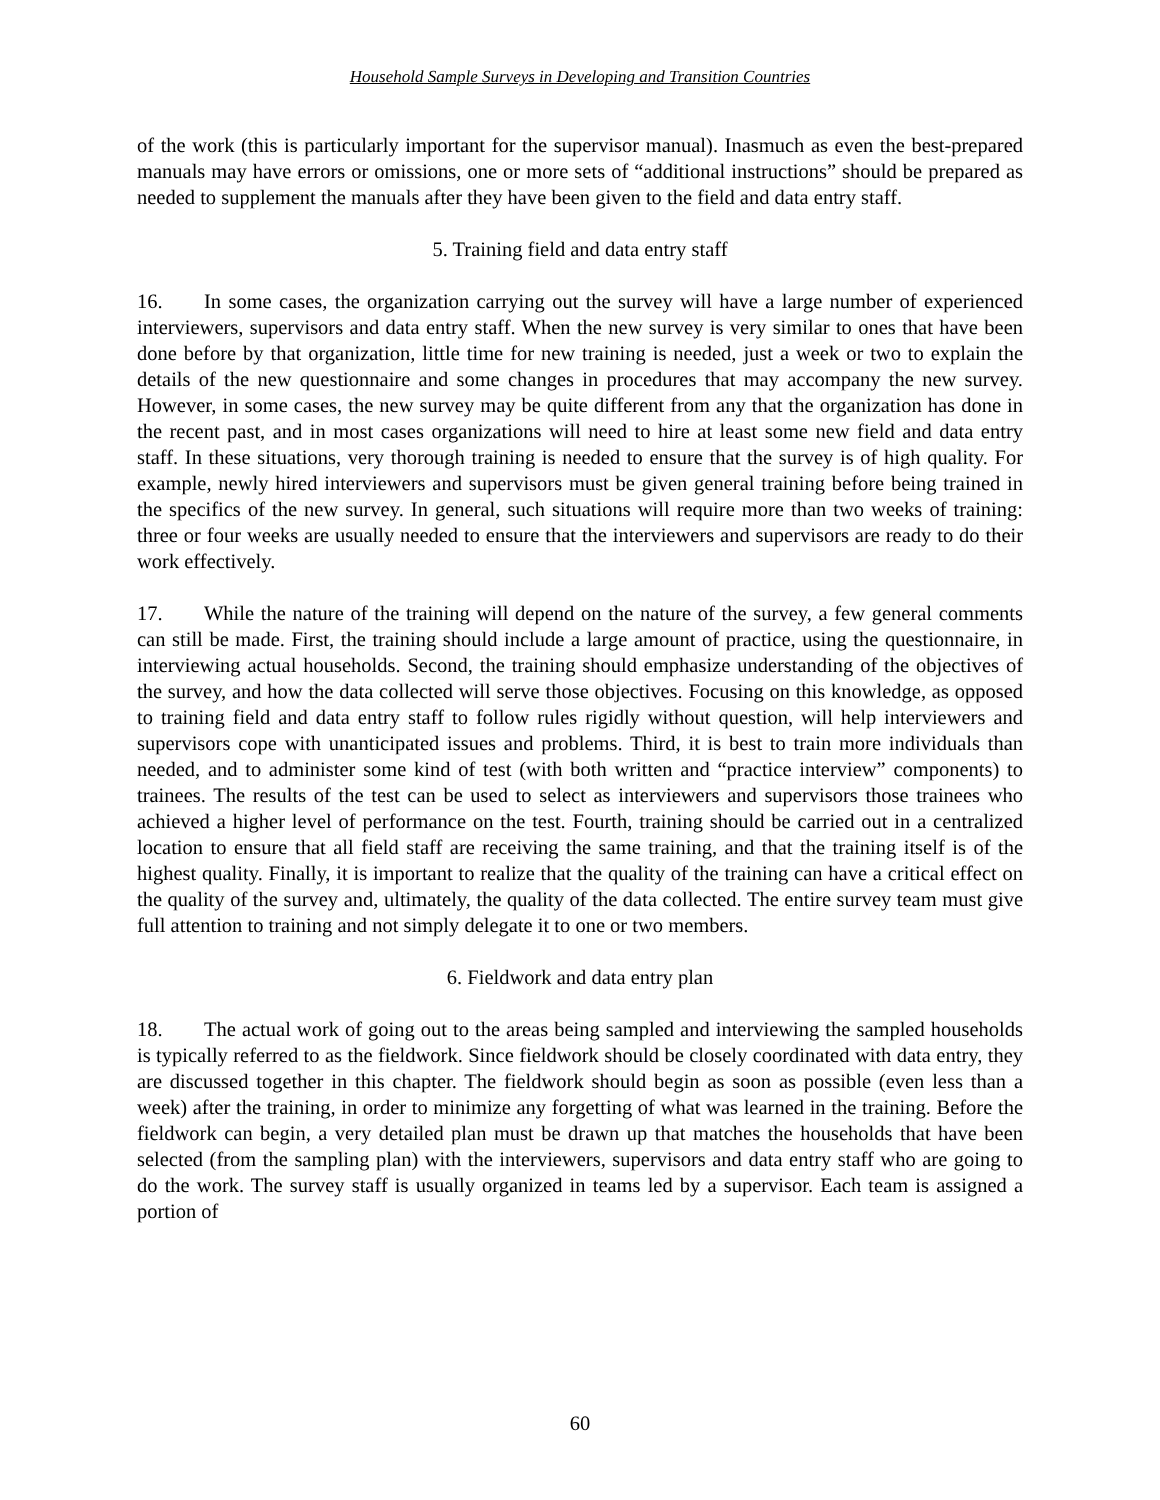Household Sample Surveys in Developing and Transition Countries
of the work (this is particularly important for the supervisor manual). Inasmuch as even the best-prepared manuals may have errors or omissions, one or more sets of “additional instructions” should be prepared as needed to supplement the manuals after they have been given to the field and data entry staff.
5. Training field and data entry staff
16. In some cases, the organization carrying out the survey will have a large number of experienced interviewers, supervisors and data entry staff. When the new survey is very similar to ones that have been done before by that organization, little time for new training is needed, just a week or two to explain the details of the new questionnaire and some changes in procedures that may accompany the new survey. However, in some cases, the new survey may be quite different from any that the organization has done in the recent past, and in most cases organizations will need to hire at least some new field and data entry staff. In these situations, very thorough training is needed to ensure that the survey is of high quality. For example, newly hired interviewers and supervisors must be given general training before being trained in the specifics of the new survey. In general, such situations will require more than two weeks of training: three or four weeks are usually needed to ensure that the interviewers and supervisors are ready to do their work effectively.
17. While the nature of the training will depend on the nature of the survey, a few general comments can still be made. First, the training should include a large amount of practice, using the questionnaire, in interviewing actual households. Second, the training should emphasize understanding of the objectives of the survey, and how the data collected will serve those objectives. Focusing on this knowledge, as opposed to training field and data entry staff to follow rules rigidly without question, will help interviewers and supervisors cope with unanticipated issues and problems. Third, it is best to train more individuals than needed, and to administer some kind of test (with both written and “practice interview” components) to trainees. The results of the test can be used to select as interviewers and supervisors those trainees who achieved a higher level of performance on the test. Fourth, training should be carried out in a centralized location to ensure that all field staff are receiving the same training, and that the training itself is of the highest quality. Finally, it is important to realize that the quality of the training can have a critical effect on the quality of the survey and, ultimately, the quality of the data collected. The entire survey team must give full attention to training and not simply delegate it to one or two members.
6. Fieldwork and data entry plan
18. The actual work of going out to the areas being sampled and interviewing the sampled households is typically referred to as the fieldwork. Since fieldwork should be closely coordinated with data entry, they are discussed together in this chapter. The fieldwork should begin as soon as possible (even less than a week) after the training, in order to minimize any forgetting of what was learned in the training. Before the fieldwork can begin, a very detailed plan must be drawn up that matches the households that have been selected (from the sampling plan) with the interviewers, supervisors and data entry staff who are going to do the work. The survey staff is usually organized in teams led by a supervisor. Each team is assigned a portion of
60